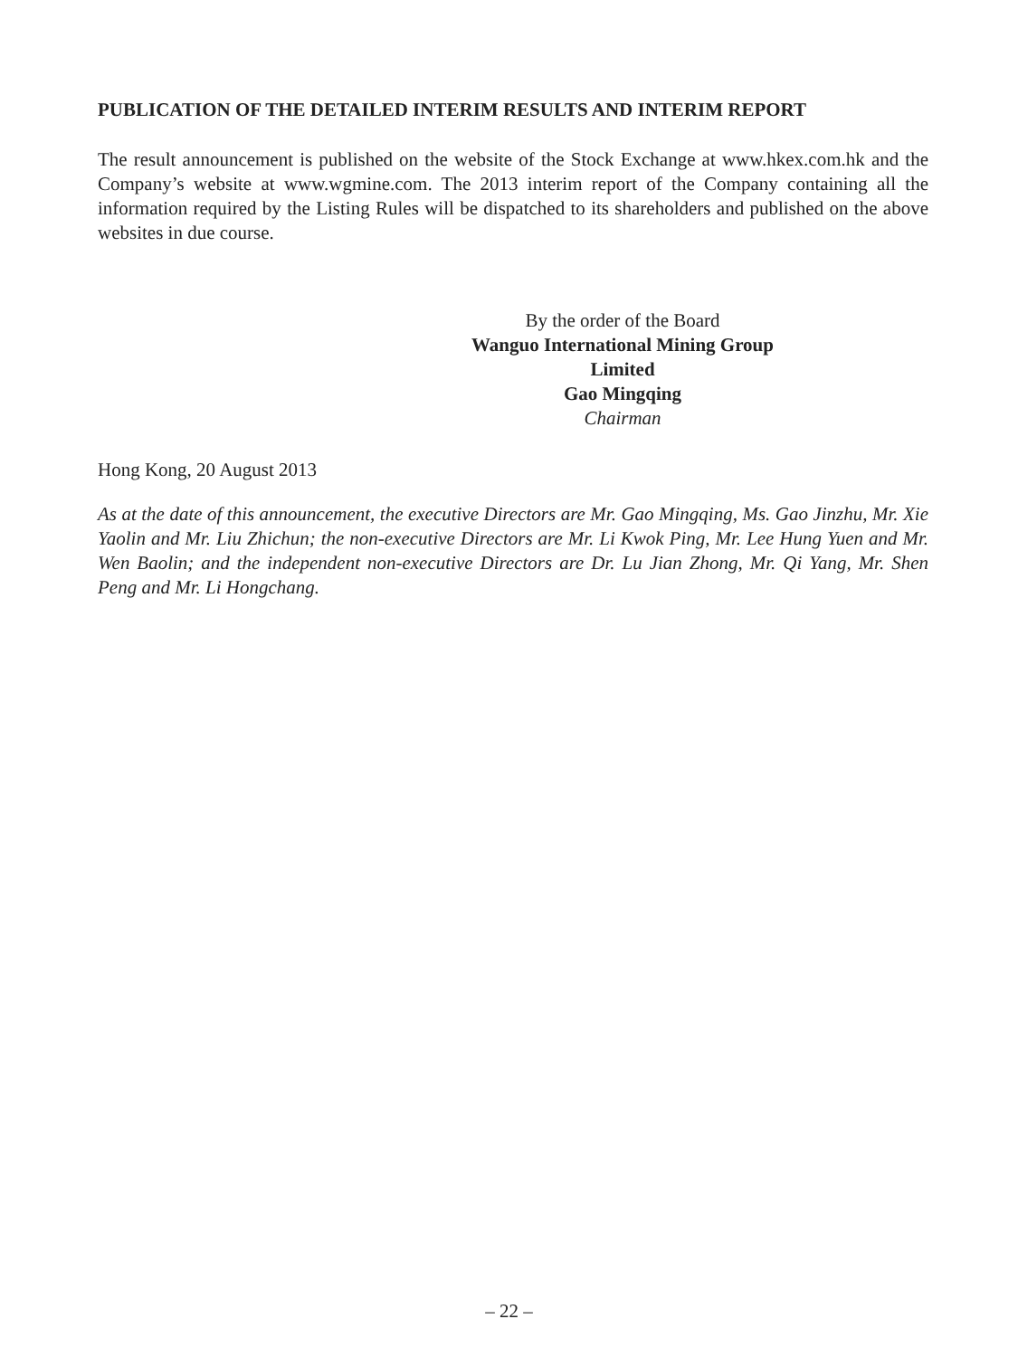PUBLICATION OF THE DETAILED INTERIM RESULTS AND INTERIM REPORT
The result announcement is published on the website of the Stock Exchange at www.hkex.com.hk and the Company’s website at www.wgmine.com. The 2013 interim report of the Company containing all the information required by the Listing Rules will be dispatched to its shareholders and published on the above websites in due course.
By the order of the Board
Wanguo International Mining Group Limited
Gao Mingqing
Chairman
Hong Kong, 20 August 2013
As at the date of this announcement, the executive Directors are Mr. Gao Mingqing, Ms. Gao Jinzhu, Mr. Xie Yaolin and Mr. Liu Zhichun; the non-executive Directors are Mr. Li Kwok Ping, Mr. Lee Hung Yuen and Mr. Wen Baolin; and the independent non-executive Directors are Dr. Lu Jian Zhong, Mr. Qi Yang, Mr. Shen Peng and Mr. Li Hongchang.
– 22 –